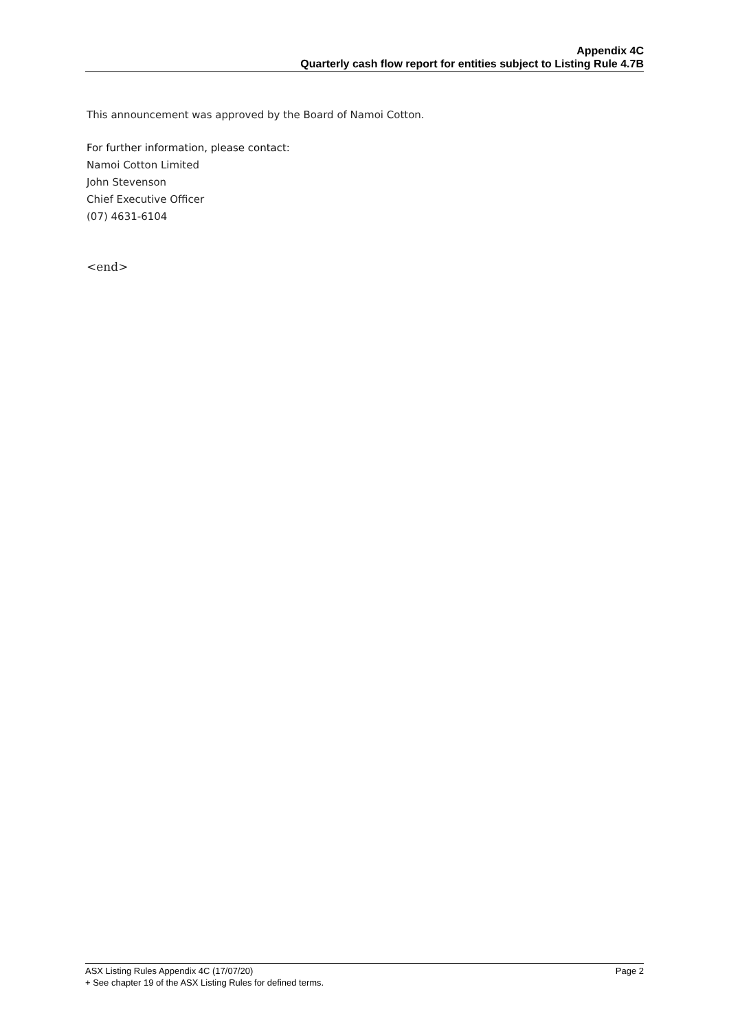Appendix 4C
Quarterly cash flow report for entities subject to Listing Rule 4.7B
This announcement was approved by the Board of Namoi Cotton.
For further information, please contact:
Namoi Cotton Limited
John Stevenson
Chief Executive Officer
(07) 4631-6104
<end>
ASX Listing Rules Appendix 4C (17/07/20) Page 2
+ See chapter 19 of the ASX Listing Rules for defined terms.